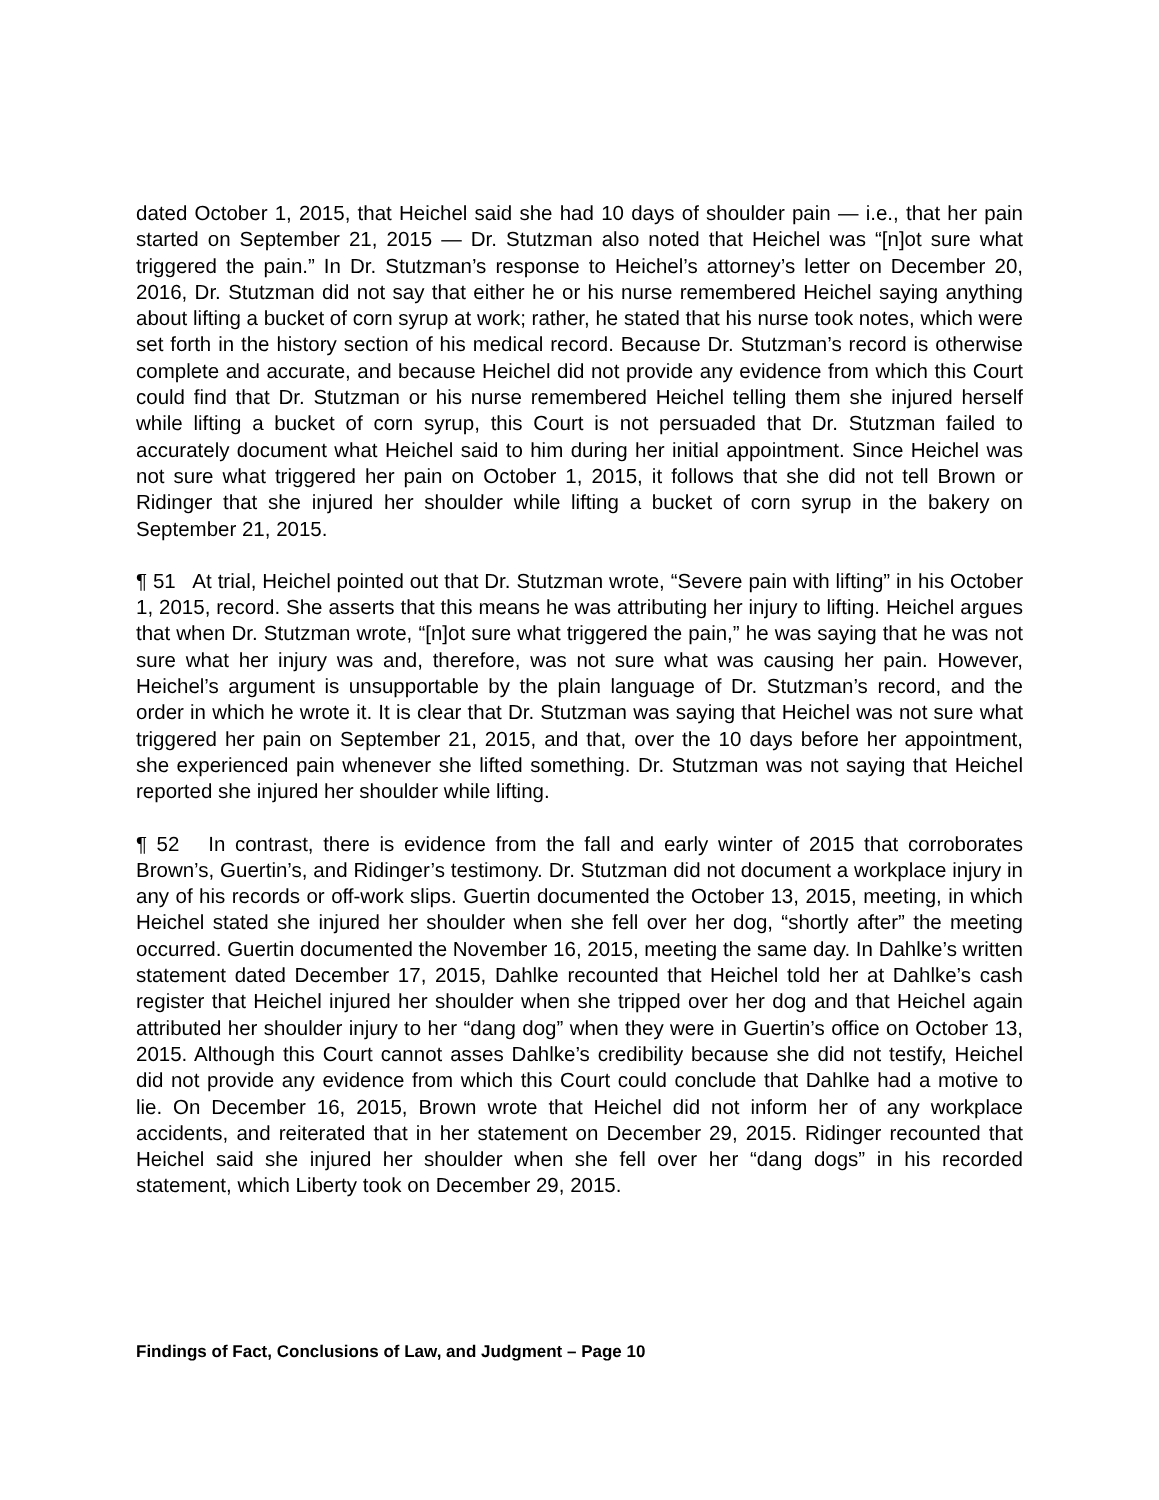dated October 1, 2015, that Heichel said she had 10 days of shoulder pain — i.e., that her pain started on September 21, 2015 — Dr. Stutzman also noted that Heichel was “[n]ot sure what triggered the pain.” In Dr. Stutzman’s response to Heichel’s attorney’s letter on December 20, 2016, Dr. Stutzman did not say that either he or his nurse remembered Heichel saying anything about lifting a bucket of corn syrup at work; rather, he stated that his nurse took notes, which were set forth in the history section of his medical record. Because Dr. Stutzman’s record is otherwise complete and accurate, and because Heichel did not provide any evidence from which this Court could find that Dr. Stutzman or his nurse remembered Heichel telling them she injured herself while lifting a bucket of corn syrup, this Court is not persuaded that Dr. Stutzman failed to accurately document what Heichel said to him during her initial appointment. Since Heichel was not sure what triggered her pain on October 1, 2015, it follows that she did not tell Brown or Ridinger that she injured her shoulder while lifting a bucket of corn syrup in the bakery on September 21, 2015.
¶ 51 At trial, Heichel pointed out that Dr. Stutzman wrote, “Severe pain with lifting” in his October 1, 2015, record. She asserts that this means he was attributing her injury to lifting. Heichel argues that when Dr. Stutzman wrote, “[n]ot sure what triggered the pain,” he was saying that he was not sure what her injury was and, therefore, was not sure what was causing her pain. However, Heichel’s argument is unsupportable by the plain language of Dr. Stutzman’s record, and the order in which he wrote it. It is clear that Dr. Stutzman was saying that Heichel was not sure what triggered her pain on September 21, 2015, and that, over the 10 days before her appointment, she experienced pain whenever she lifted something. Dr. Stutzman was not saying that Heichel reported she injured her shoulder while lifting.
¶ 52 In contrast, there is evidence from the fall and early winter of 2015 that corroborates Brown’s, Guertin’s, and Ridinger’s testimony. Dr. Stutzman did not document a workplace injury in any of his records or off-work slips. Guertin documented the October 13, 2015, meeting, in which Heichel stated she injured her shoulder when she fell over her dog, “shortly after” the meeting occurred. Guertin documented the November 16, 2015, meeting the same day. In Dahlke’s written statement dated December 17, 2015, Dahlke recounted that Heichel told her at Dahlke’s cash register that Heichel injured her shoulder when she tripped over her dog and that Heichel again attributed her shoulder injury to her “dang dog” when they were in Guertin’s office on October 13, 2015. Although this Court cannot asses Dahlke’s credibility because she did not testify, Heichel did not provide any evidence from which this Court could conclude that Dahlke had a motive to lie. On December 16, 2015, Brown wrote that Heichel did not inform her of any workplace accidents, and reiterated that in her statement on December 29, 2015. Ridinger recounted that Heichel said she injured her shoulder when she fell over her “dang dogs” in his recorded statement, which Liberty took on December 29, 2015.
Findings of Fact, Conclusions of Law, and Judgment – Page 10